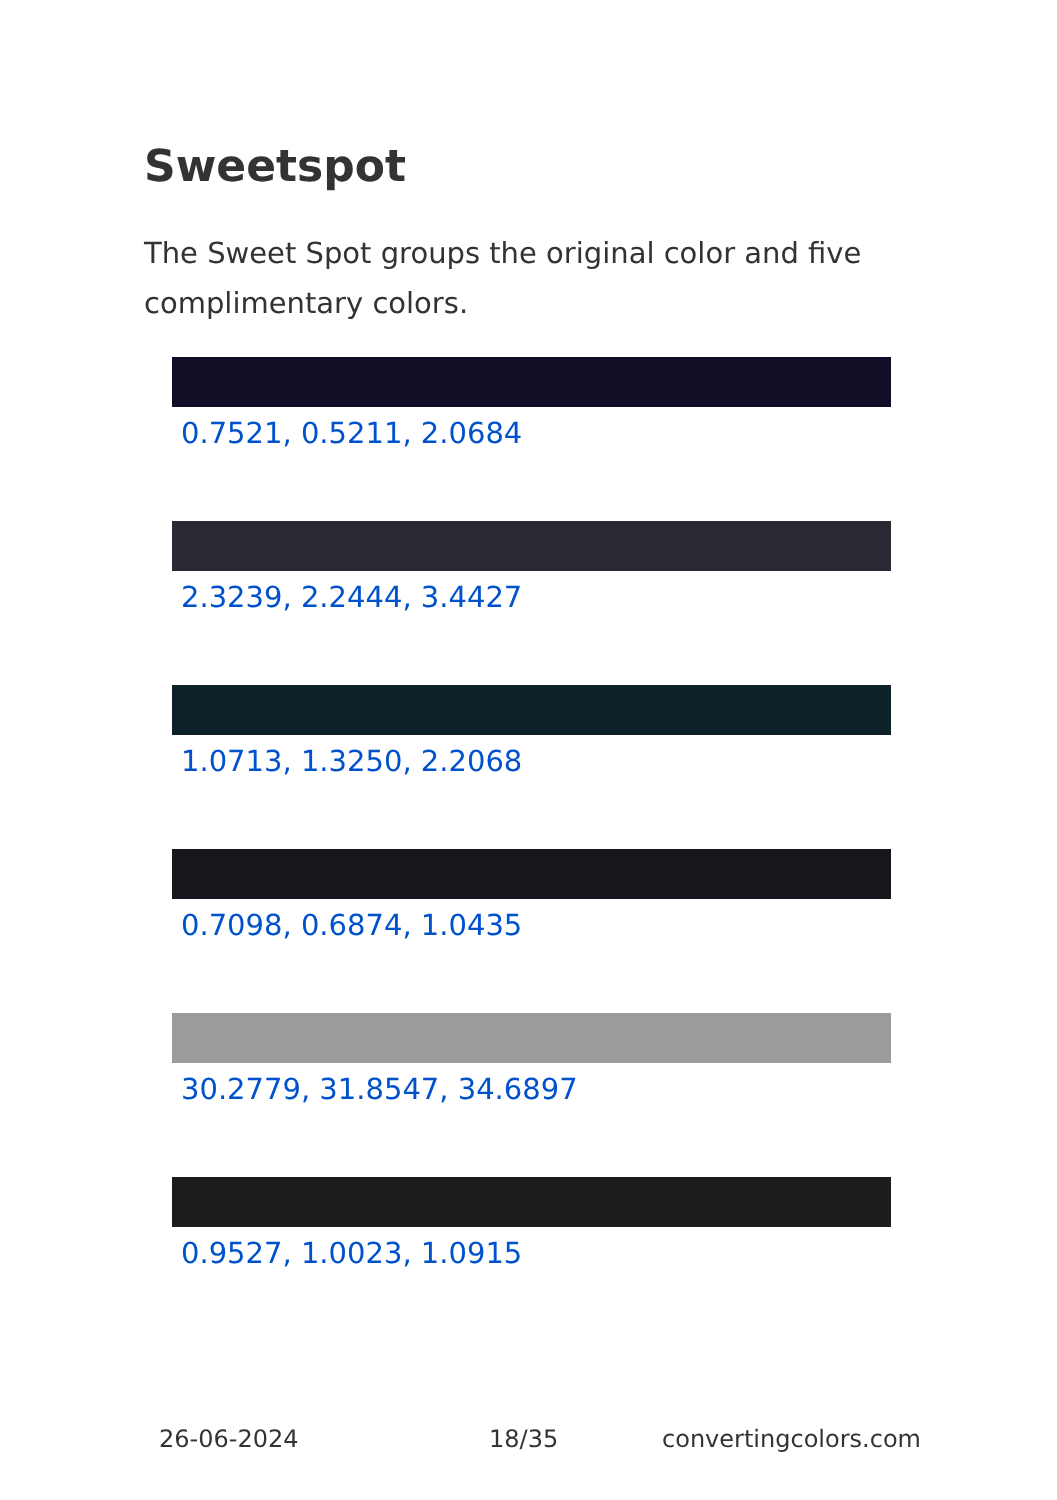Sweetspot
The Sweet Spot groups the original color and five complimentary colors.
0.7521, 0.5211, 2.0684
2.3239, 2.2444, 3.4427
1.0713, 1.3250, 2.2068
0.7098, 0.6874, 1.0435
30.2779, 31.8547, 34.6897
0.9527, 1.0023, 1.0915
26-06-2024 18/35 convertingcolors.com